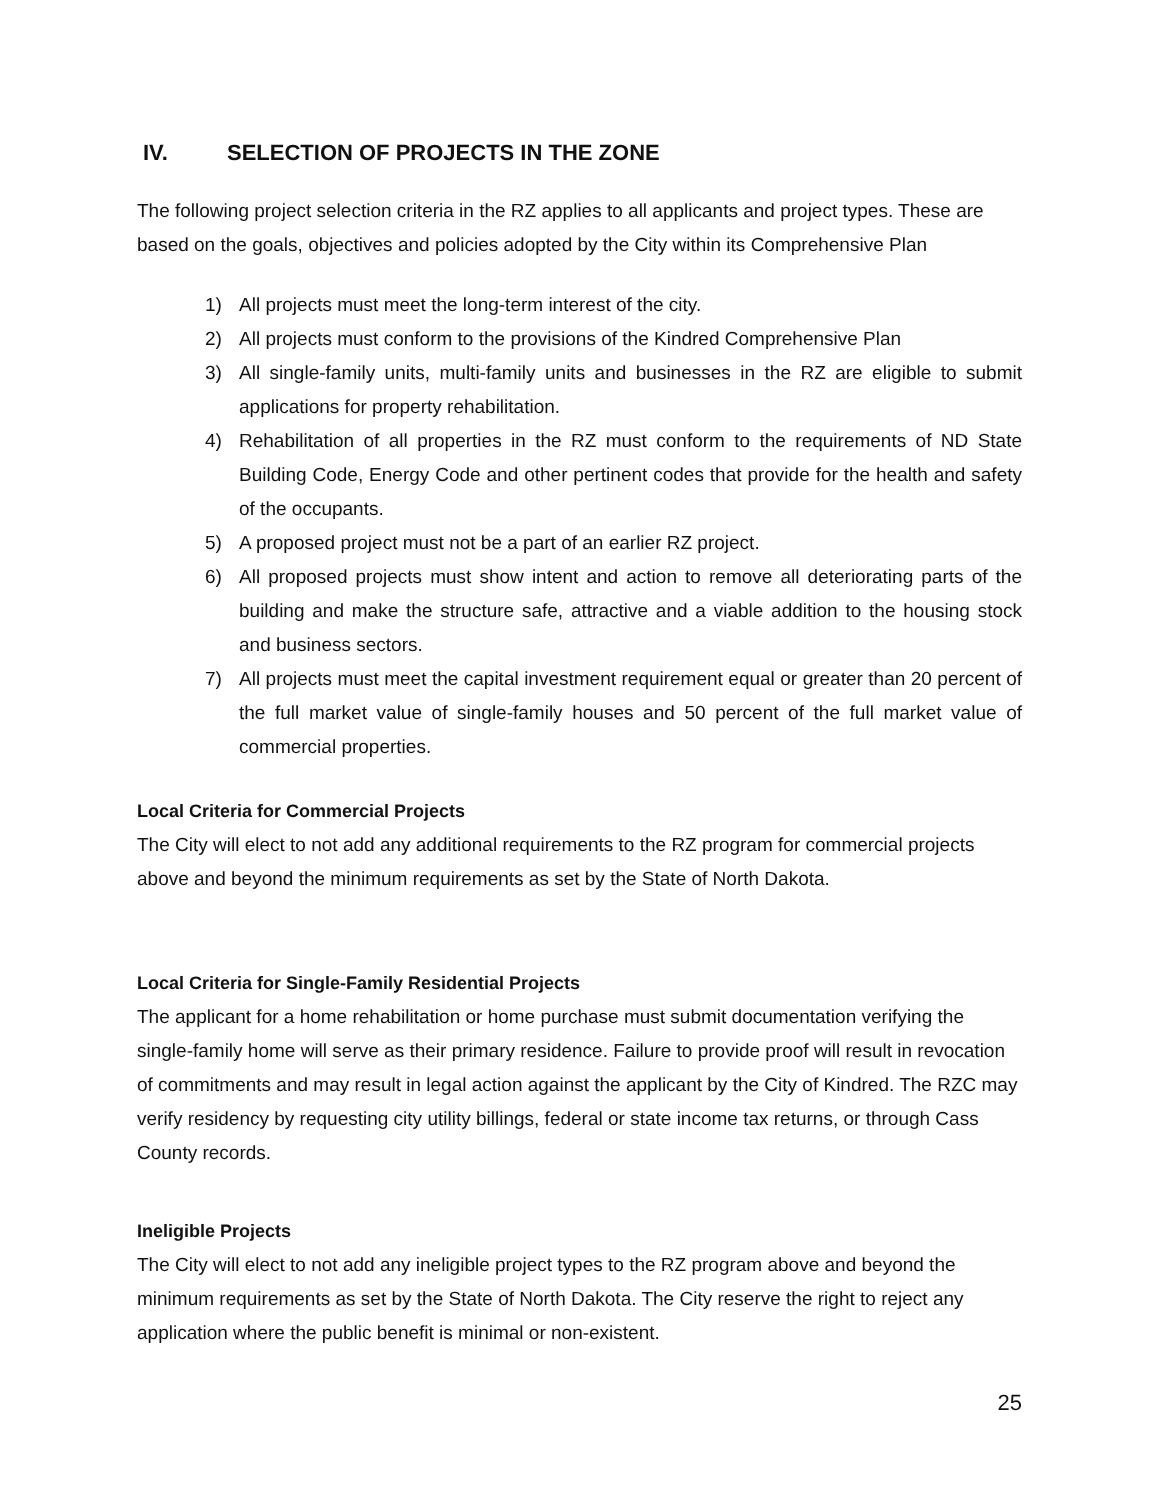IV. SELECTION OF PROJECTS IN THE ZONE
The following project selection criteria in the RZ applies to all applicants and project types. These are based on the goals, objectives and policies adopted by the City within its Comprehensive Plan
1) All projects must meet the long-term interest of the city.
2) All projects must conform to the provisions of the Kindred Comprehensive Plan
3) All single-family units, multi-family units and businesses in the RZ are eligible to submit applications for property rehabilitation.
4) Rehabilitation of all properties in the RZ must conform to the requirements of ND State Building Code, Energy Code and other pertinent codes that provide for the health and safety of the occupants.
5) A proposed project must not be a part of an earlier RZ project.
6) All proposed projects must show intent and action to remove all deteriorating parts of the building and make the structure safe, attractive and a viable addition to the housing stock and business sectors.
7) All projects must meet the capital investment requirement equal or greater than 20 percent of the full market value of single-family houses and 50 percent of the full market value of commercial properties.
Local Criteria for Commercial Projects
The City will elect to not add any additional requirements to the RZ program for commercial projects above and beyond the minimum requirements as set by the State of North Dakota.
Local Criteria for Single-Family Residential Projects
The applicant for a home rehabilitation or home purchase must submit documentation verifying the single-family home will serve as their primary residence. Failure to provide proof will result in revocation of commitments and may result in legal action against the applicant by the City of Kindred. The RZC may verify residency by requesting city utility billings, federal or state income tax returns, or through Cass County records.
Ineligible Projects
The City will elect to not add any ineligible project types to the RZ program above and beyond the minimum requirements as set by the State of North Dakota. The City reserve the right to reject any application where the public benefit is minimal or non-existent.
25